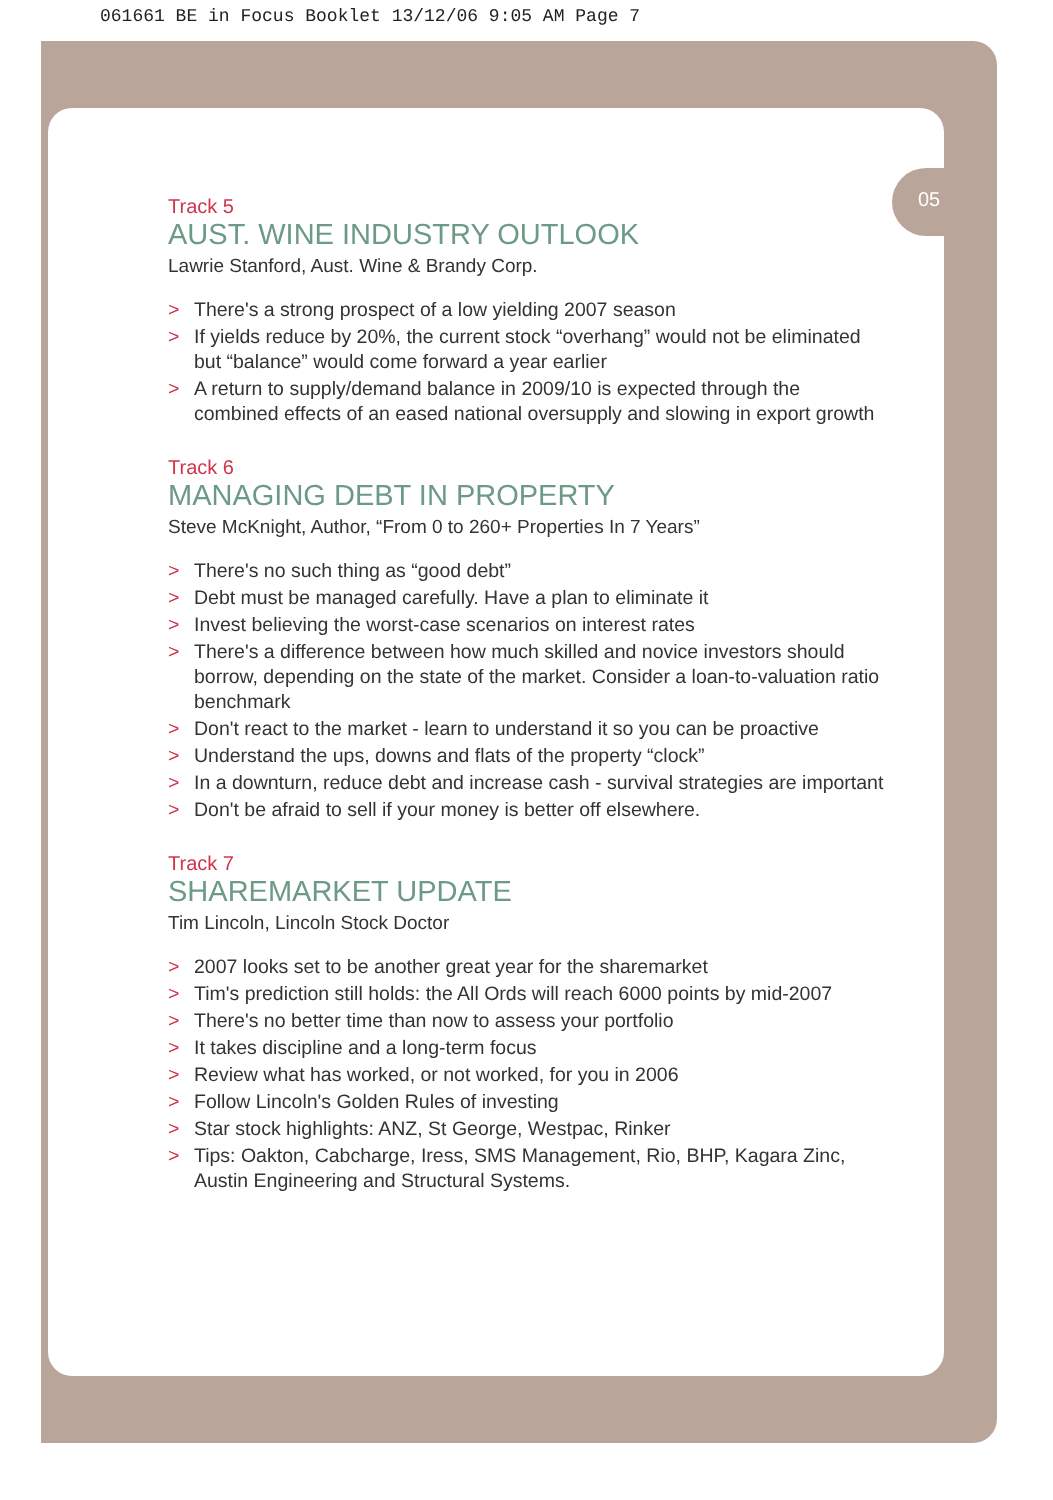061661 BE in Focus Booklet 13/12/06 9:05 AM Page 7
05
Track 5
AUST. WINE INDUSTRY OUTLOOK
Lawrie Stanford, Aust. Wine & Brandy Corp.
> There's a strong prospect of a low yielding 2007 season
> If yields reduce by 20%, the current stock “overhang” would not be eliminated but “balance” would come forward a year earlier
> A return to supply/demand balance in 2009/10 is expected through the combined effects of an eased national oversupply and slowing in export growth
Track 6
MANAGING DEBT IN PROPERTY
Steve McKnight, Author, “From 0 to 260+ Properties In 7 Years”
> There's no such thing as “good debt”
> Debt must be managed carefully. Have a plan to eliminate it
> Invest believing the worst-case scenarios on interest rates
> There's a difference between how much skilled and novice investors should borrow, depending on the state of the market. Consider a loan-to-valuation ratio benchmark
> Don't react to the market - learn to understand it so you can be proactive
> Understand the ups, downs and flats of the property “clock”
> In a downturn, reduce debt and increase cash - survival strategies are important
> Don't be afraid to sell if your money is better off elsewhere.
Track 7
SHAREMARKET UPDATE
Tim Lincoln, Lincoln Stock Doctor
> 2007 looks set to be another great year for the sharemarket
> Tim's prediction still holds: the All Ords will reach 6000 points by mid-2007
> There's no better time than now to assess your portfolio
> It takes discipline and a long-term focus
> Review what has worked, or not worked, for you in 2006
> Follow Lincoln's Golden Rules of investing
> Star stock highlights: ANZ, St George, Westpac, Rinker
> Tips: Oakton, Cabcharge, Iress, SMS Management, Rio, BHP, Kagara Zinc, Austin Engineering and Structural Systems.